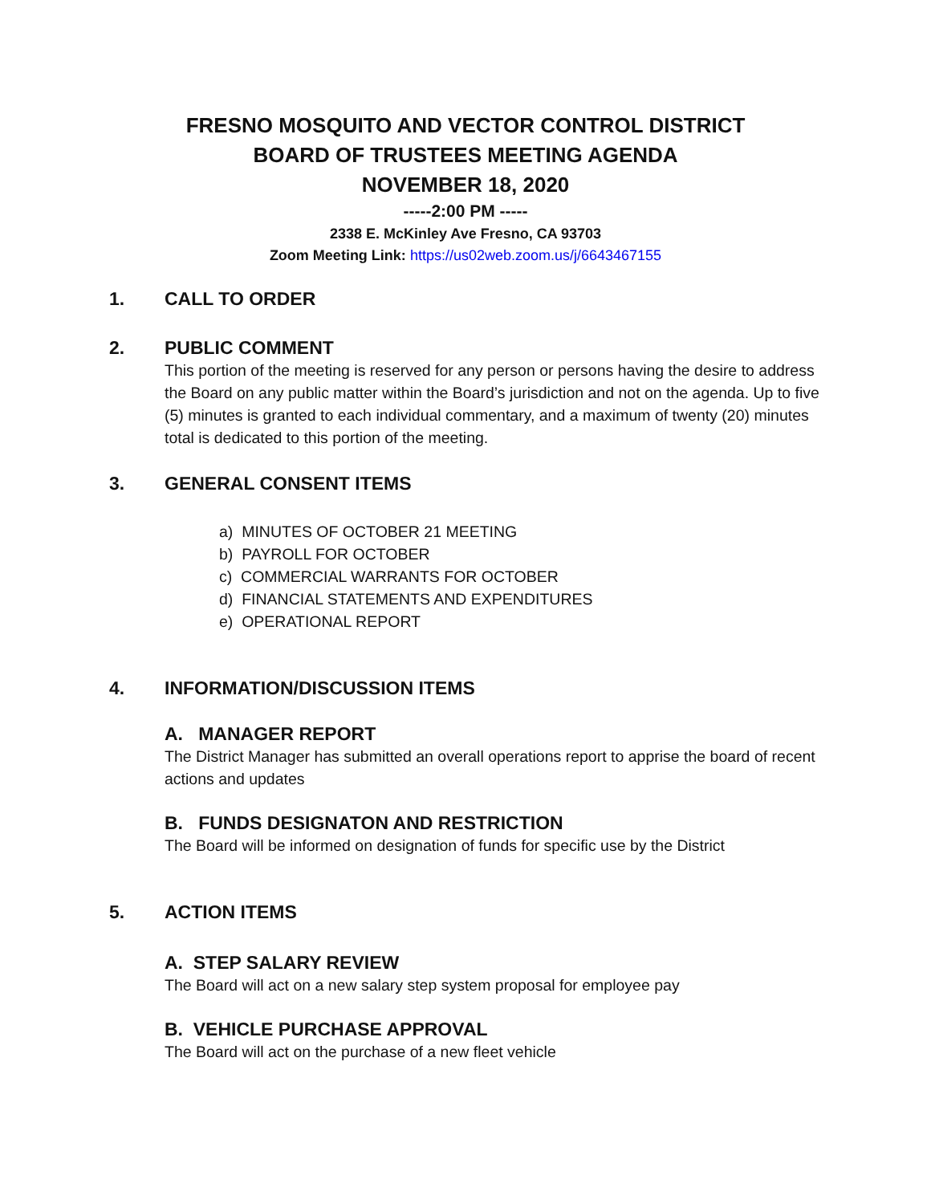FRESNO MOSQUITO AND VECTOR CONTROL DISTRICT
BOARD OF TRUSTEES MEETING AGENDA
NOVEMBER 18, 2020
-----2:00 PM -----
2338 E. McKinley Ave Fresno, CA 93703
Zoom Meeting Link: https://us02web.zoom.us/j/6643467155
1. CALL TO ORDER
2. PUBLIC COMMENT
This portion of the meeting is reserved for any person or persons having the desire to address the Board on any public matter within the Board’s jurisdiction and not on the agenda. Up to five (5) minutes is granted to each individual commentary, and a maximum of twenty (20) minutes total is dedicated to this portion of the meeting.
3. GENERAL CONSENT ITEMS
a) MINUTES OF OCTOBER 21 MEETING
b) PAYROLL FOR OCTOBER
c) COMMERCIAL WARRANTS FOR OCTOBER
d) FINANCIAL STATEMENTS AND EXPENDITURES
e) OPERATIONAL REPORT
4. INFORMATION/DISCUSSION ITEMS
A. MANAGER REPORT
The District Manager has submitted an overall operations report to apprise the board of recent actions and updates
B. FUNDS DESIGNATON AND RESTRICTION
The Board will be informed on designation of funds for specific use by the District
5. ACTION ITEMS
A. STEP SALARY REVIEW
The Board will act on a new salary step system proposal for employee pay
B. VEHICLE PURCHASE APPROVAL
The Board will act on the purchase of a new fleet vehicle